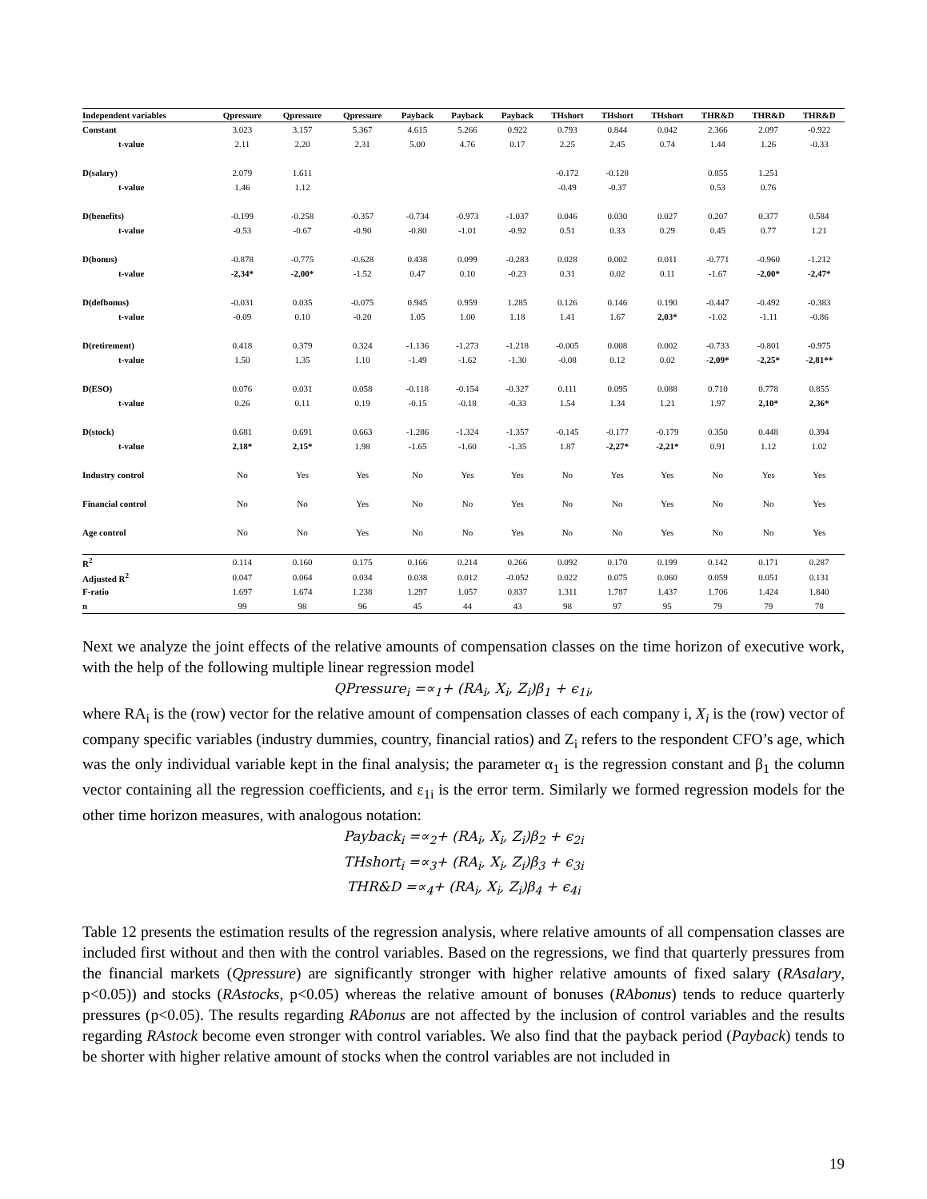| Independent variables | Qpressure | Qpressure | Qpressure | Payback | Payback | Payback | THshort | THshort | THshort | THR&D | THR&D | THR&D |
| --- | --- | --- | --- | --- | --- | --- | --- | --- | --- | --- | --- | --- |
| Constant | 3.023 | 3.157 | 5.367 | 4.615 | 5.266 | 0.922 | 0.793 | 0.844 | 0.042 | 2.366 | 2.097 | -0.922 |
| t-value | 2.11 | 2.20 | 2.31 | 5.00 | 4.76 | 0.17 | 2.25 | 2.45 | 0.74 | 1.44 | 1.26 | -0.33 |
| D(salary) | 2.079 | 1.611 | | | | | -0.172 | -0.128 | | 0.855 | 1.251 | |
| t-value | 1.46 | 1.12 | | | | | -0.49 | -0.37 | | 0.53 | 0.76 | |
| D(benefits) | -0.199 | -0.258 | -0.357 | -0.734 | -0.973 | -1.037 | 0.046 | 0.030 | 0.027 | 0.207 | 0.377 | 0.584 |
| t-value | -0.53 | -0.67 | -0.90 | -0.80 | -1.01 | -0.92 | 0.51 | 0.33 | 0.29 | 0.45 | 0.77 | 1.21 |
| D(bonus) | -0.878 | -0.775 | -0.628 | 0.438 | 0.099 | -0.283 | 0.028 | 0.002 | 0.011 | -0.771 | -0.960 | -1.212 |
| t-value | -2,34* | -2,00* | -1.52 | 0.47 | 0.10 | -0.23 | 0.31 | 0.02 | 0.11 | -1.67 | -2,00* | -2,47* |
| D(defbonus) | -0.031 | 0.035 | -0.075 | 0.945 | 0.959 | 1.285 | 0.126 | 0.146 | 0.190 | -0.447 | -0.492 | -0.383 |
| t-value | -0.09 | 0.10 | -0.20 | 1.05 | 1.00 | 1.18 | 1.41 | 1.67 | 2,03* | -1.02 | -1.11 | -0.86 |
| D(retirement) | 0.418 | 0.379 | 0.324 | -1.136 | -1.273 | -1.218 | -0.005 | 0.008 | 0.002 | -0.733 | -0.801 | -0.975 |
| t-value | 1.50 | 1.35 | 1.10 | -1.49 | -1.62 | -1.30 | -0.08 | 0.12 | 0.02 | -2,09* | -2,25* | -2,81** |
| D(ESO) | 0.076 | 0.031 | 0.058 | -0.118 | -0.154 | -0.327 | 0.111 | 0.095 | 0.088 | 0.710 | 0.778 | 0.855 |
| t-value | 0.26 | 0.11 | 0.19 | -0.15 | -0.18 | -0.33 | 1.54 | 1.34 | 1.21 | 1.97 | 2,10* | 2,36* |
| D(stock) | 0.681 | 0.691 | 0.663 | -1.286 | -1.324 | -1.357 | -0.145 | -0.177 | -0.179 | 0.350 | 0.448 | 0.394 |
| t-value | 2,18* | 2,15* | 1.98 | -1.65 | -1.60 | -1.35 | 1.87 | -2,27* | -2,21* | 0.91 | 1.12 | 1.02 |
| Industry control | No | Yes | Yes | No | Yes | Yes | No | Yes | Yes | No | Yes | Yes |
| Financial control | No | No | Yes | No | No | Yes | No | No | Yes | No | No | Yes |
| Age control | No | No | Yes | No | No | Yes | No | No | Yes | No | No | Yes |
| R<sup>2</sup> | 0.114 | 0.160 | 0.175 | 0.166 | 0.214 | 0.266 | 0.092 | 0.170 | 0.199 | 0.142 | 0.171 | 0.287 |
| Adjusted R<sup>2</sup> | 0.047 | 0.064 | 0.034 | 0.038 | 0.012 | -0.052 | 0.022 | 0.075 | 0.060 | 0.059 | 0.051 | 0.131 |
| F-ratio | 1.697 | 1.674 | 1.238 | 1.297 | 1.057 | 0.837 | 1.311 | 1.787 | 1.437 | 1.706 | 1.424 | 1.840 |
| n | 99 | 98 | 96 | 45 | 44 | 43 | 98 | 97 | 95 | 79 | 79 | 78 |
Next we analyze the joint effects of the relative amounts of compensation classes on the time horizon of executive work, with the help of the following multiple linear regression model
QPressure<sub>i</sub> =∝<sub>1</sub>+ (RA<sub>i</sub>, X<sub>i</sub>, Z<sub>i</sub>)β<sub>1</sub> + ϵ<sub>1i</sub>,
where RA<sub>i</sub> is the (row) vector for the relative amount of compensation classes of each company i, X<sub>i</sub> is the (row) vector of company specific variables (industry dummies, country, financial ratios) and Z<sub>i</sub> refers to the respondent CFO’s age, which was the only individual variable kept in the final analysis; the parameter α<sub>1</sub> is the regression constant and β<sub>1</sub> the column vector containing all the regression coefficients, and ε<sub>1i</sub> is the error term. Similarly we formed regression models for the other time horizon measures, with analogous notation:
Payback<sub>i</sub> =∝<sub>2</sub>+ (RA<sub>i</sub>, X<sub>i</sub>, Z<sub>i</sub>)β<sub>2</sub> + ϵ<sub>2i</sub>
THshort<sub>i</sub> =∝<sub>3</sub>+ (RA<sub>i</sub>, X<sub>i</sub>, Z<sub>i</sub>)β<sub>3</sub> + ϵ<sub>3i</sub>
THR&D =∝<sub>4</sub>+ (RA<sub>i</sub>, X<sub>i</sub>, Z<sub>i</sub>)β<sub>4</sub> + ϵ<sub>4i</sub>
Table 12 presents the estimation results of the regression analysis, where relative amounts of all compensation classes are included first without and then with the control variables. Based on the regressions, we find that quarterly pressures from the financial markets (Qpressure) are significantly stronger with higher relative amounts of fixed salary (RAsalary, p<0.05)) and stocks (RAstocks, p<0.05) whereas the relative amount of bonuses (RAbonus) tends to reduce quarterly pressures (p<0.05). The results regarding RAbonus are not affected by the inclusion of control variables and the results regarding RAstock become even stronger with control variables. We also find that the payback period (Payback) tends to be shorter with higher relative amount of stocks when the control variables are not included in
19